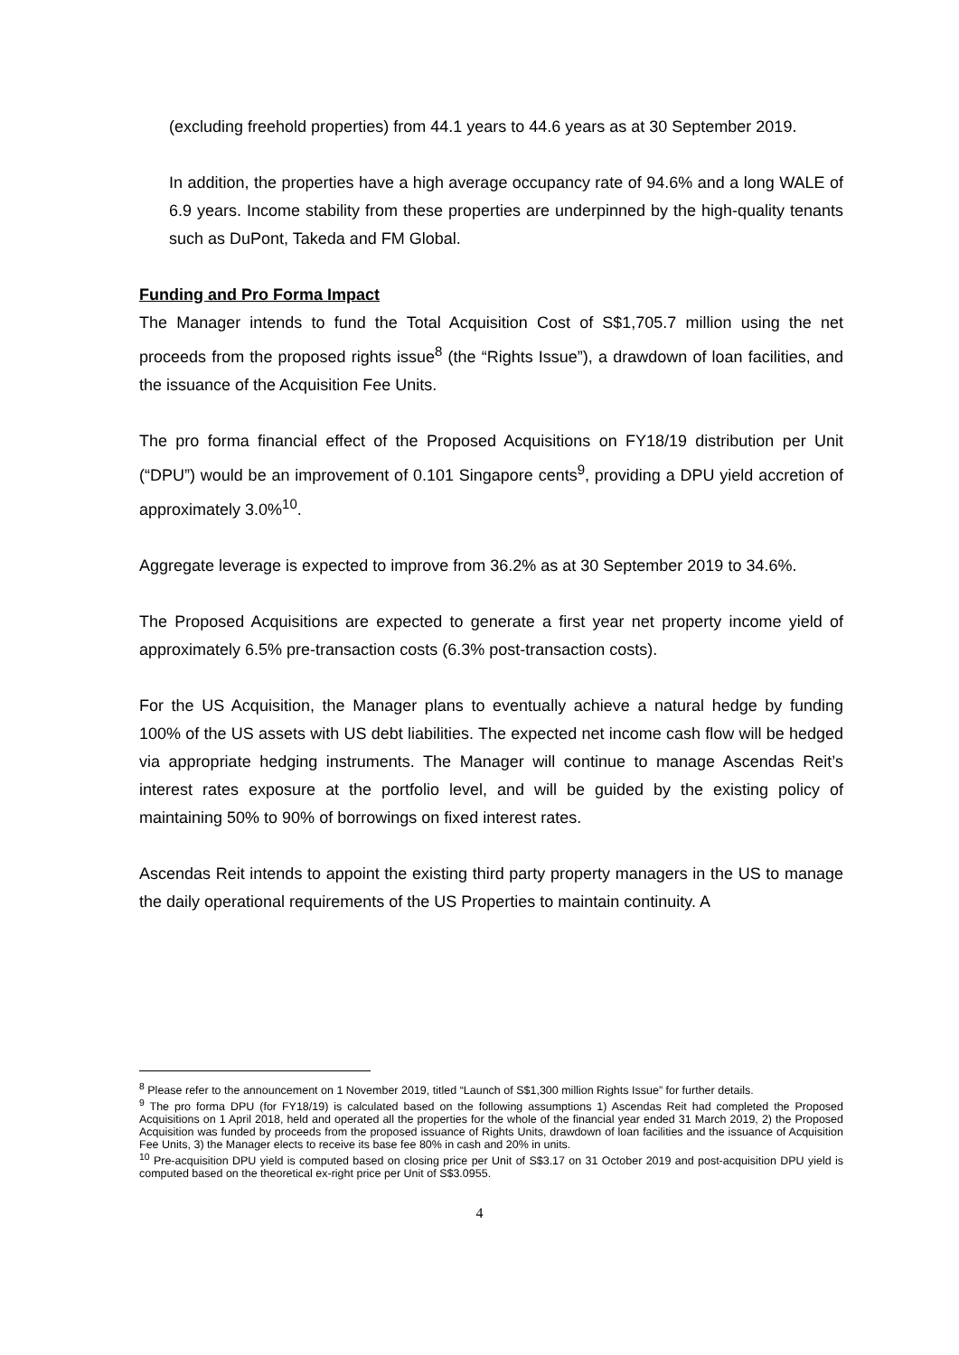(excluding freehold properties) from 44.1 years to 44.6 years as at 30 September 2019.
In addition, the properties have a high average occupancy rate of 94.6% and a long WALE of 6.9 years. Income stability from these properties are underpinned by the high-quality tenants such as DuPont, Takeda and FM Global.
Funding and Pro Forma Impact
The Manager intends to fund the Total Acquisition Cost of S$1,705.7 million using the net proceeds from the proposed rights issue<sup>8</sup> (the “Rights Issue”), a drawdown of loan facilities, and the issuance of the Acquisition Fee Units.
The pro forma financial effect of the Proposed Acquisitions on FY18/19 distribution per Unit (“DPU”) would be an improvement of 0.101 Singapore cents<sup>9</sup>, providing a DPU yield accretion of approximately 3.0%<sup>10</sup>.
Aggregate leverage is expected to improve from 36.2% as at 30 September 2019 to 34.6%.
The Proposed Acquisitions are expected to generate a first year net property income yield of approximately 6.5% pre-transaction costs (6.3% post-transaction costs).
For the US Acquisition, the Manager plans to eventually achieve a natural hedge by funding 100% of the US assets with US debt liabilities. The expected net income cash flow will be hedged via appropriate hedging instruments. The Manager will continue to manage Ascendas Reit’s interest rates exposure at the portfolio level, and will be guided by the existing policy of maintaining 50% to 90% of borrowings on fixed interest rates.
Ascendas Reit intends to appoint the existing third party property managers in the US to manage the daily operational requirements of the US Properties to maintain continuity. A
<sup>8</sup> Please refer to the announcement on 1 November 2019, titled “Launch of S$1,300 million Rights Issue” for further details.
<sup>9</sup> The pro forma DPU (for FY18/19) is calculated based on the following assumptions 1) Ascendas Reit had completed the Proposed Acquisitions on 1 April 2018, held and operated all the properties for the whole of the financial year ended 31 March 2019, 2) the Proposed Acquisition was funded by proceeds from the proposed issuance of Rights Units, drawdown of loan facilities and the issuance of Acquisition Fee Units, 3) the Manager elects to receive its base fee 80% in cash and 20% in units.
<sup>10</sup> Pre-acquisition DPU yield is computed based on closing price per Unit of S$3.17 on 31 October 2019 and post-acquisition DPU yield is computed based on the theoretical ex-right price per Unit of S$3.0955.
4